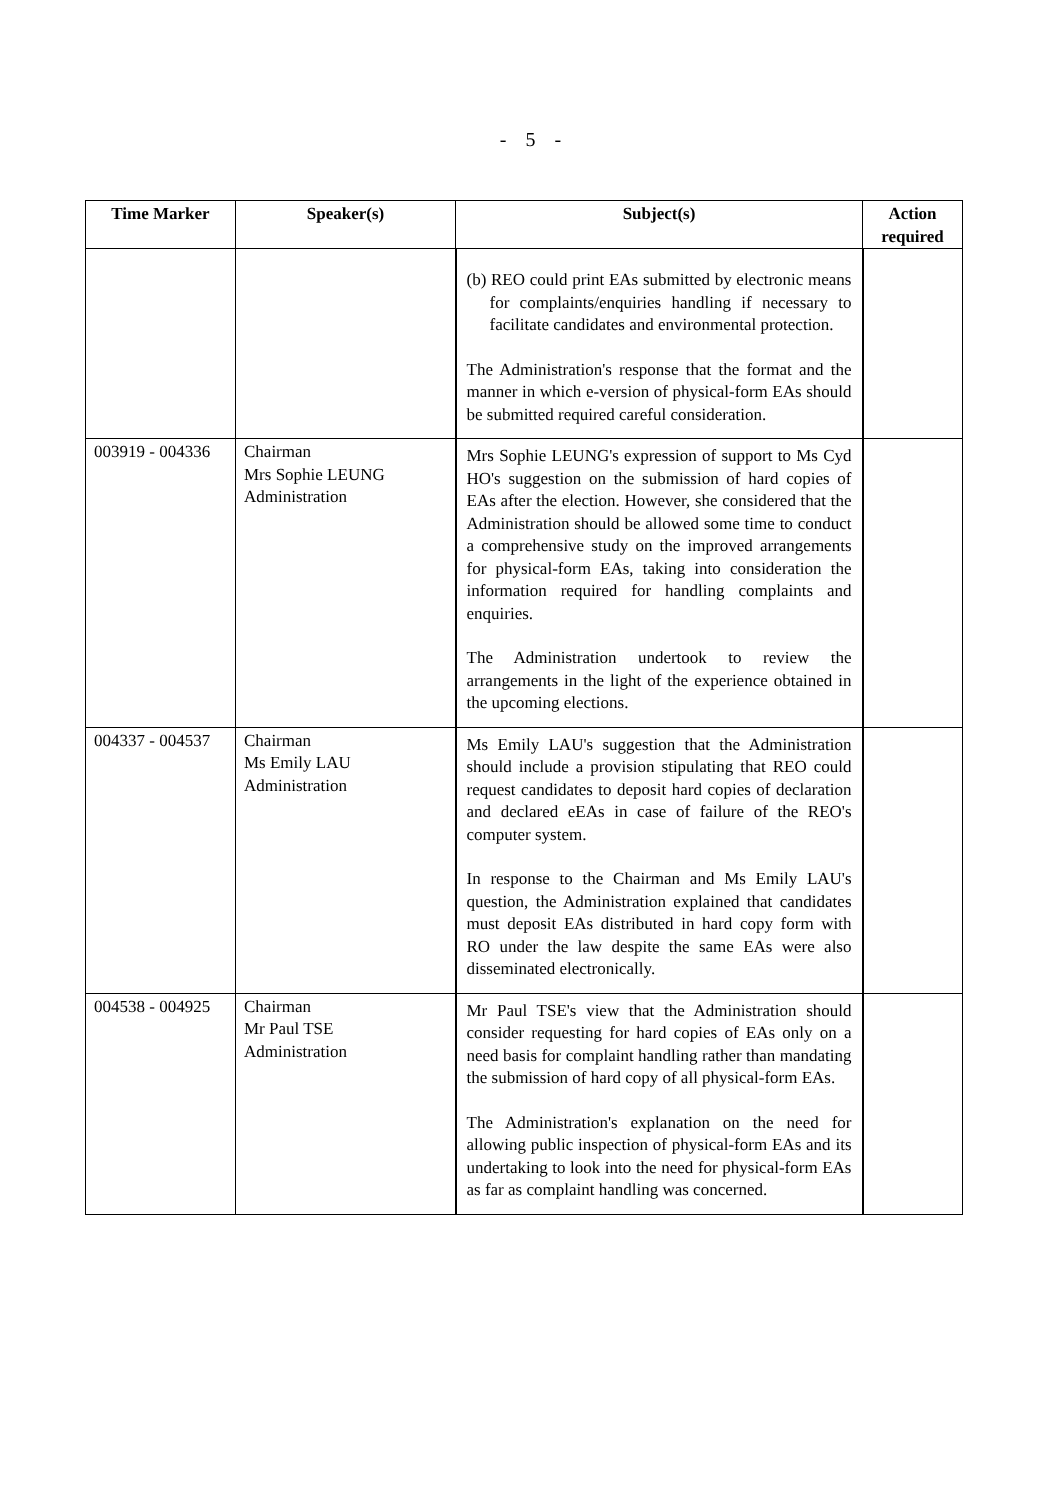- 5 -
| Time Marker | Speaker(s) | Subject(s) | Action required |
| --- | --- | --- | --- |
| | | (b) REO could print EAs submitted by electronic means for complaints/enquiries handling if necessary to facilitate candidates and environmental protection. The Administration's response that the format and the manner in which e-version of physical-form EAs should be submitted required careful consideration. | |
| 003919 - 004336 | Chairman Mrs Sophie LEUNG Administration | Mrs Sophie LEUNG's expression of support to Ms Cyd HO's suggestion on the submission of hard copies of EAs after the election. However, she considered that the Administration should be allowed some time to conduct a comprehensive study on the improved arrangements for physical-form EAs, taking into consideration the information required for handling complaints and enquiries. The Administration undertook to review the arrangements in the light of the experience obtained in the upcoming elections. | |
| 004337 - 004537 | Chairman Ms Emily LAU Administration | Ms Emily LAU's suggestion that the Administration should include a provision stipulating that REO could request candidates to deposit hard copies of declaration and declared eEAs in case of failure of the REO's computer system. In response to the Chairman and Ms Emily LAU's question, the Administration explained that candidates must deposit EAs distributed in hard copy form with RO under the law despite the same EAs were also disseminated electronically. | |
| 004538 - 004925 | Chairman Mr Paul TSE Administration | Mr Paul TSE's view that the Administration should consider requesting for hard copies of EAs only on a need basis for complaint handling rather than mandating the submission of hard copy of all physical-form EAs. The Administration's explanation on the need for allowing public inspection of physical-form EAs and its undertaking to look into the need for physical-form EAs as far as complaint handling was concerned. | |